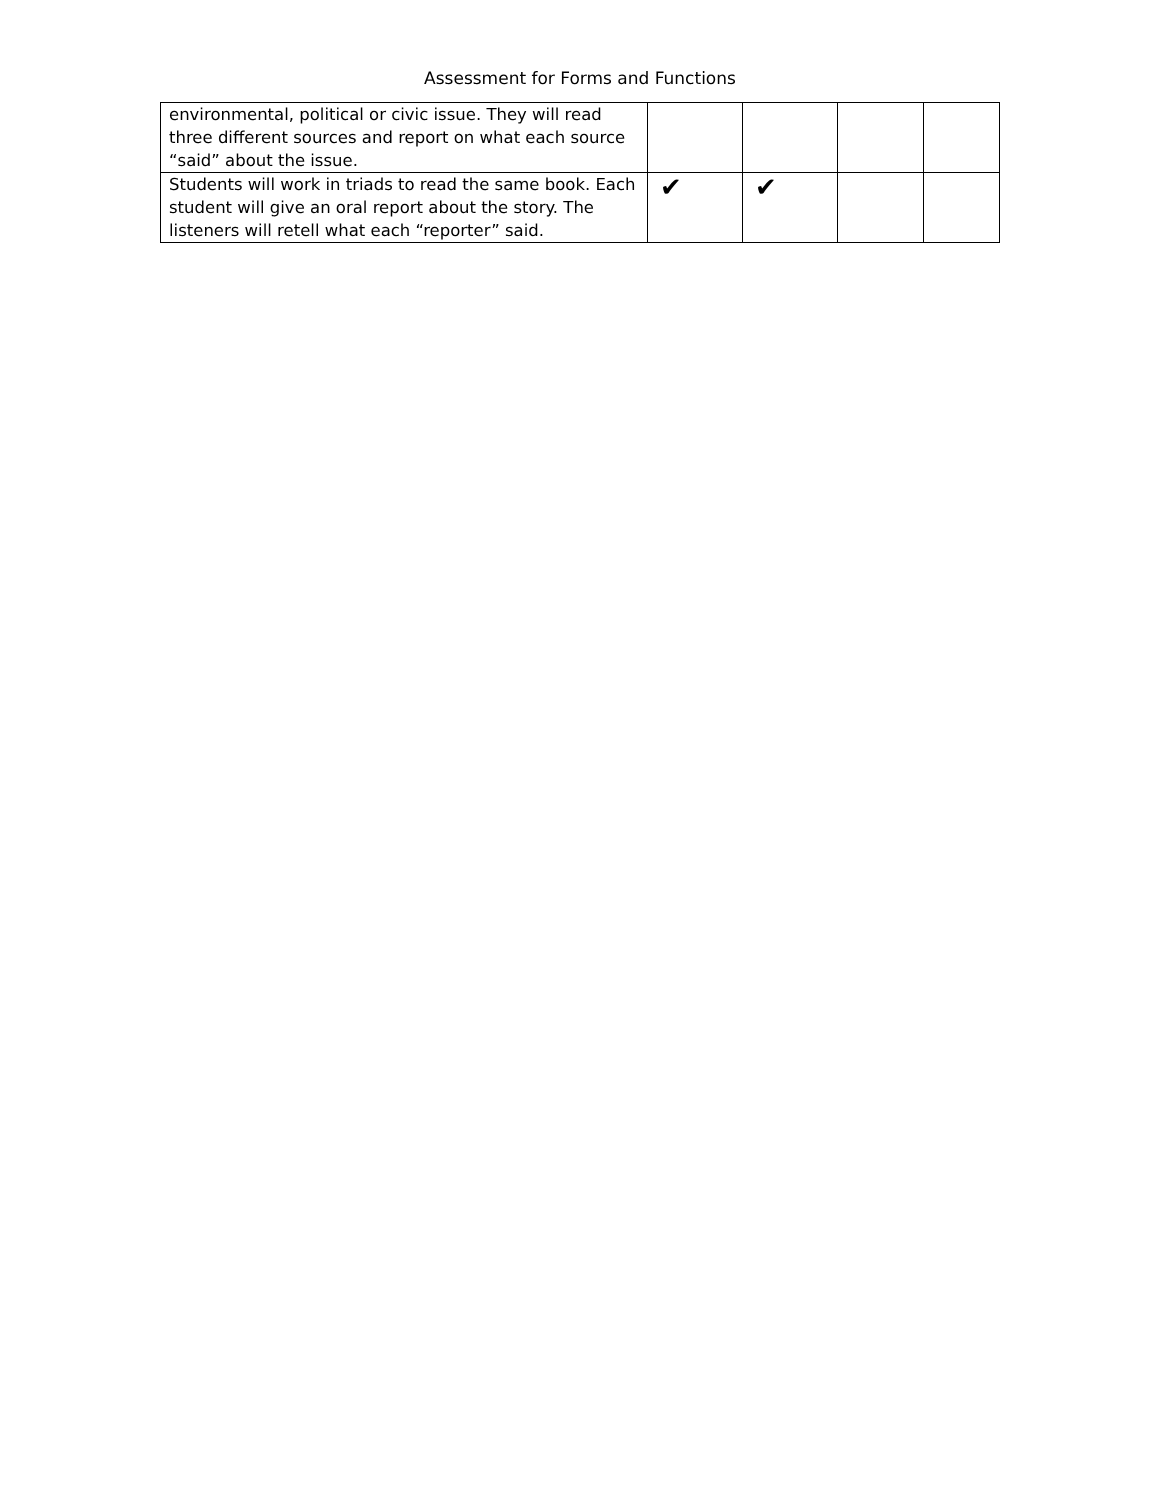Assessment for Forms and Functions
| environmental, political or civic issue. They will read three different sources and report on what each source “said” about the issue. | | | | |
| Students will work in triads to read the same book. Each student will give an oral report about the story. The listeners will retell what each “reporter” said. | ✔ | ✔ | | |